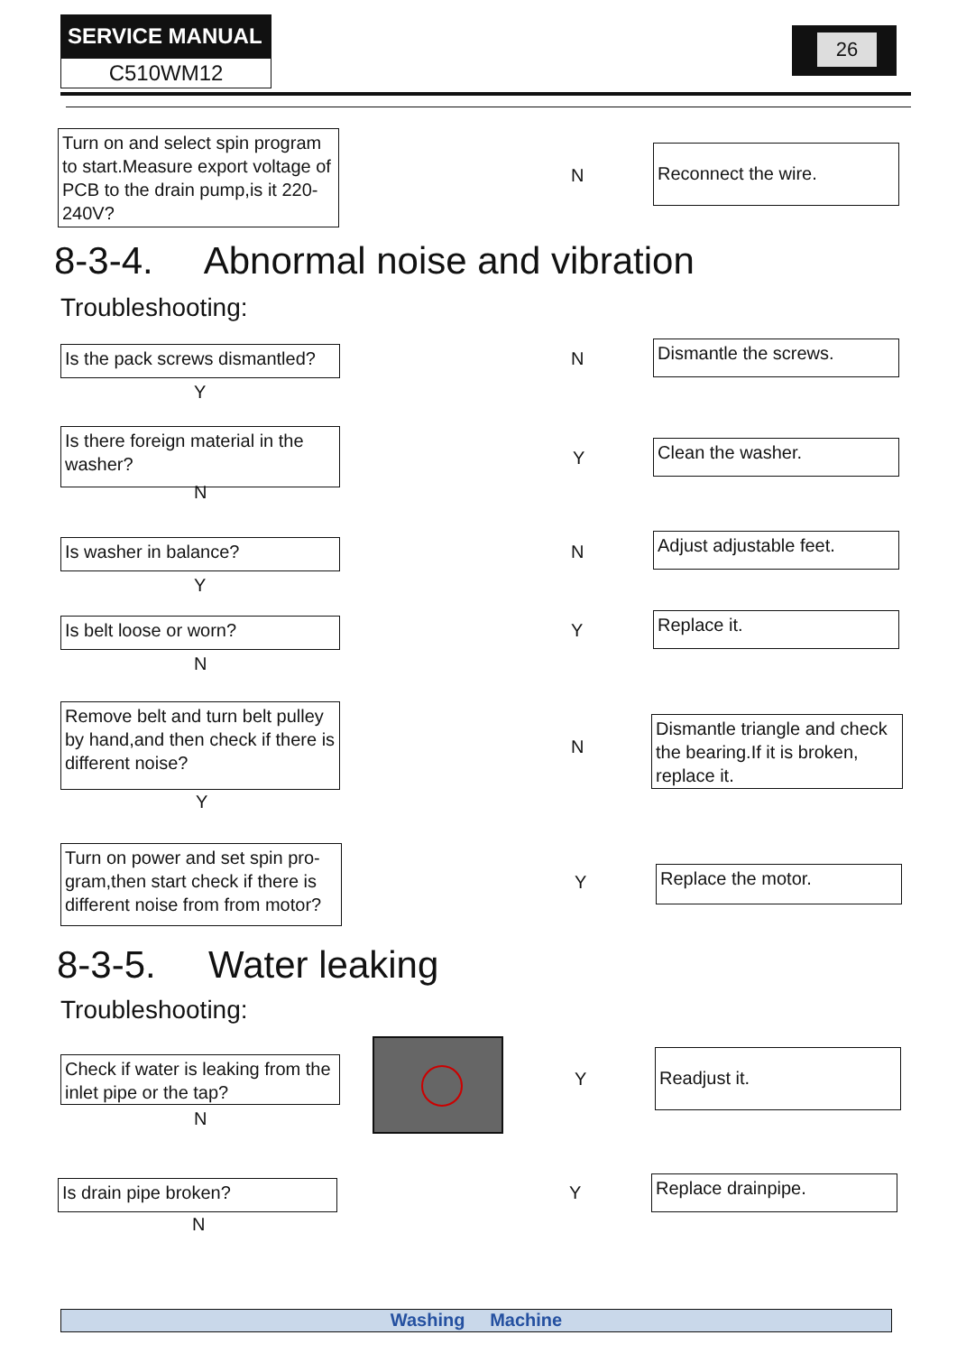SERVICE MANUAL
C510WM12
26
Turn on and select spin program to start.Measure export voltage of PCB to the drain pump,is it 220-240V?
N
Reconnect the wire.
8-3-4. Abnormal noise and vibration
Troubleshooting:
Is the pack screws dismantled?
Y
N Dismantle the screws.
Is there foreign material in the washer?
N
Y Clean the washer.
Is washer in balance?
Y
N
Adjust adjustable feet.
Is belt loose or worn?
N
Y Replace it.
Remove belt and turn belt pulley by hand,and then check if there is different noise?
Y
N
Dismantle triangle and check the bearing.If it is broken, replace it.
Turn on power and set spin pro-gram,then start check if there is different noise from from motor?
Y Replace the motor.
8-3-5. Water leaking
Troubleshooting:
Check if water is leaking from the inlet pipe or the tap?
N
Y
Readjust it.
Is drain pipe broken?
N
Y Replace drainpipe.
Washing Machine